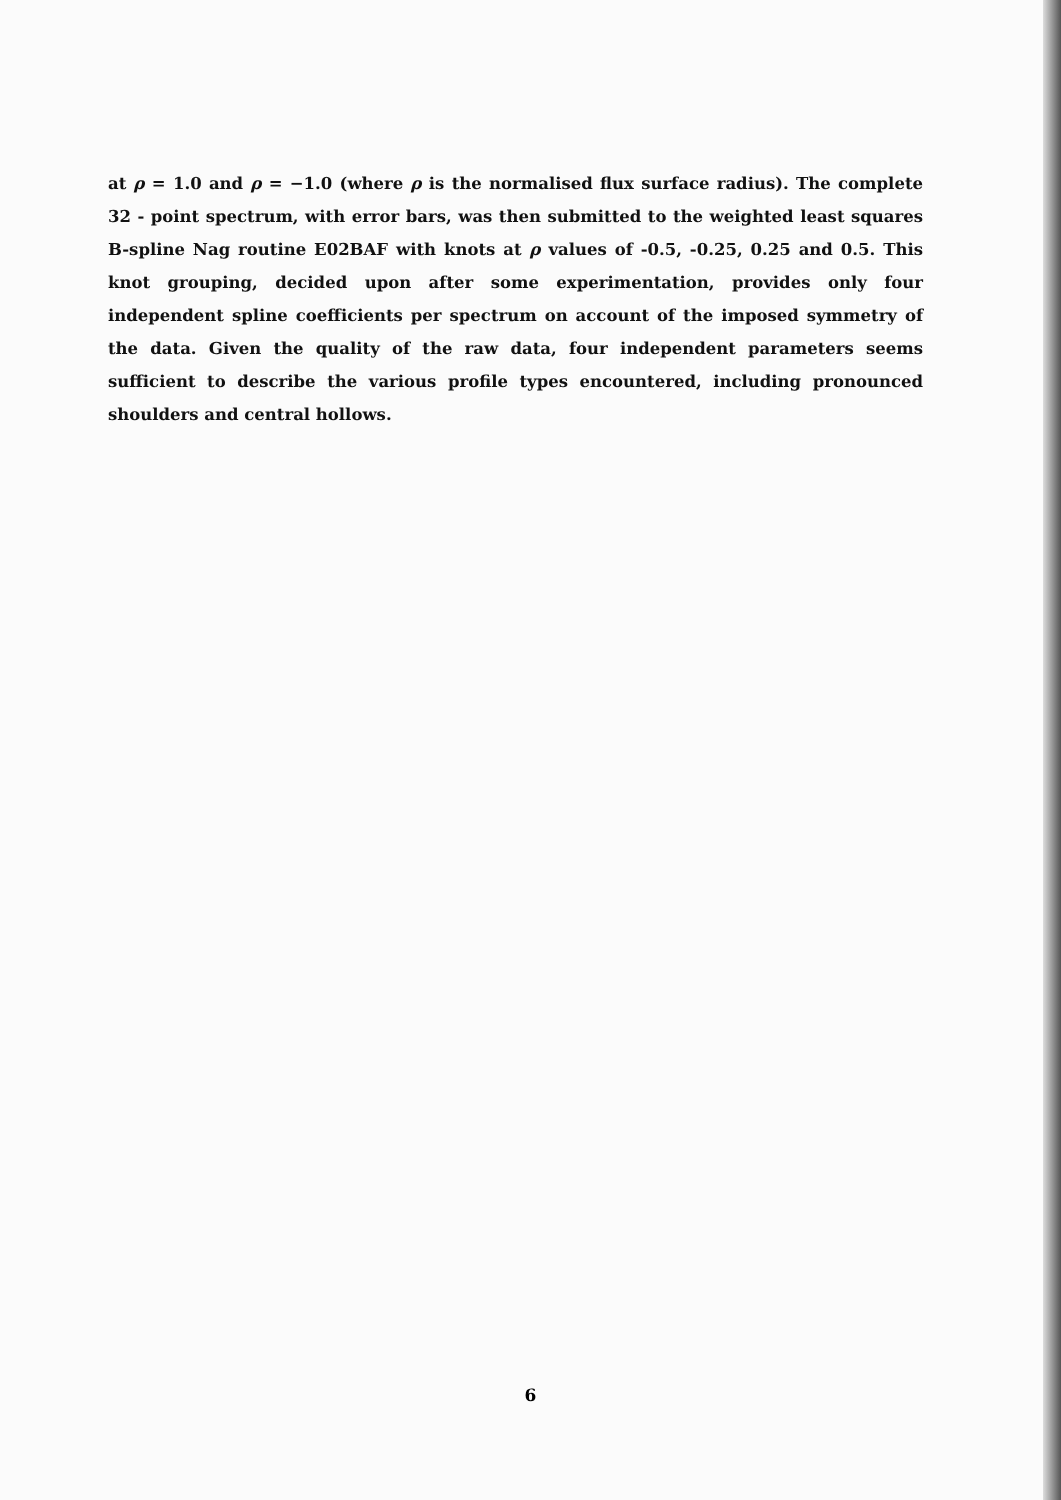at ρ = 1.0 and ρ = −1.0 (where ρ is the normalised flux surface radius). The complete 32 - point spectrum, with error bars, was then submitted to the weighted least squares B-spline Nag routine E02BAF with knots at ρ values of -0.5, -0.25, 0.25 and 0.5. This knot grouping, decided upon after some experimentation, provides only four independent spline coefficients per spectrum on account of the imposed symmetry of the data. Given the quality of the raw data, four independent parameters seems sufficient to describe the various profile types encountered, including pronounced shoulders and central hollows.
6